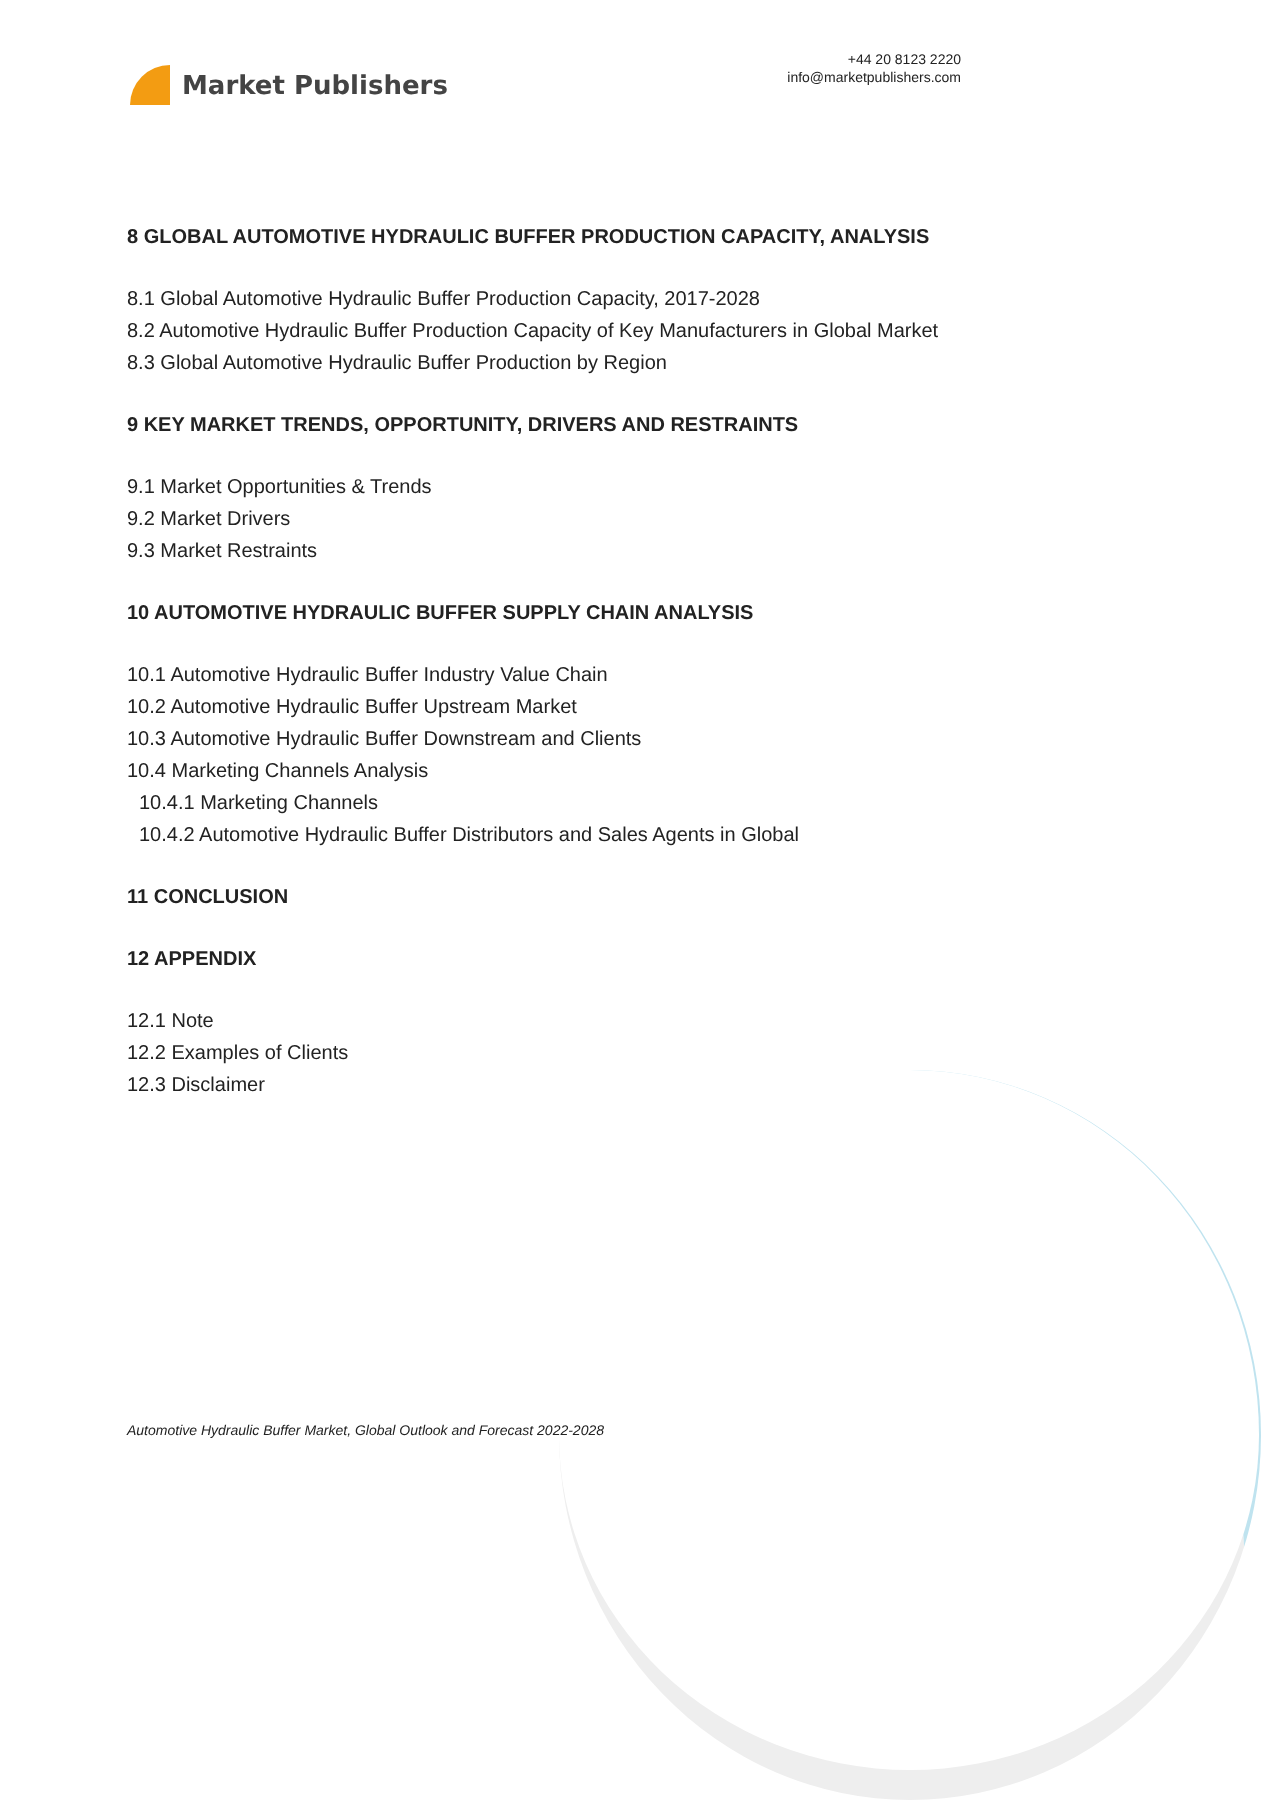Market Publishers
+44 20 8123 2220
info@marketpublishers.com
8 GLOBAL AUTOMOTIVE HYDRAULIC BUFFER PRODUCTION CAPACITY, ANALYSIS
8.1 Global Automotive Hydraulic Buffer Production Capacity, 2017-2028
8.2 Automotive Hydraulic Buffer Production Capacity of Key Manufacturers in Global Market
8.3 Global Automotive Hydraulic Buffer Production by Region
9 KEY MARKET TRENDS, OPPORTUNITY, DRIVERS AND RESTRAINTS
9.1 Market Opportunities & Trends
9.2 Market Drivers
9.3 Market Restraints
10 AUTOMOTIVE HYDRAULIC BUFFER SUPPLY CHAIN ANALYSIS
10.1 Automotive Hydraulic Buffer Industry Value Chain
10.2 Automotive Hydraulic Buffer Upstream Market
10.3 Automotive Hydraulic Buffer Downstream and Clients
10.4 Marketing Channels Analysis
10.4.1 Marketing Channels
10.4.2 Automotive Hydraulic Buffer Distributors and Sales Agents in Global
11 CONCLUSION
12 APPENDIX
12.1 Note
12.2 Examples of Clients
12.3 Disclaimer
Automotive Hydraulic Buffer Market, Global Outlook and Forecast 2022-2028